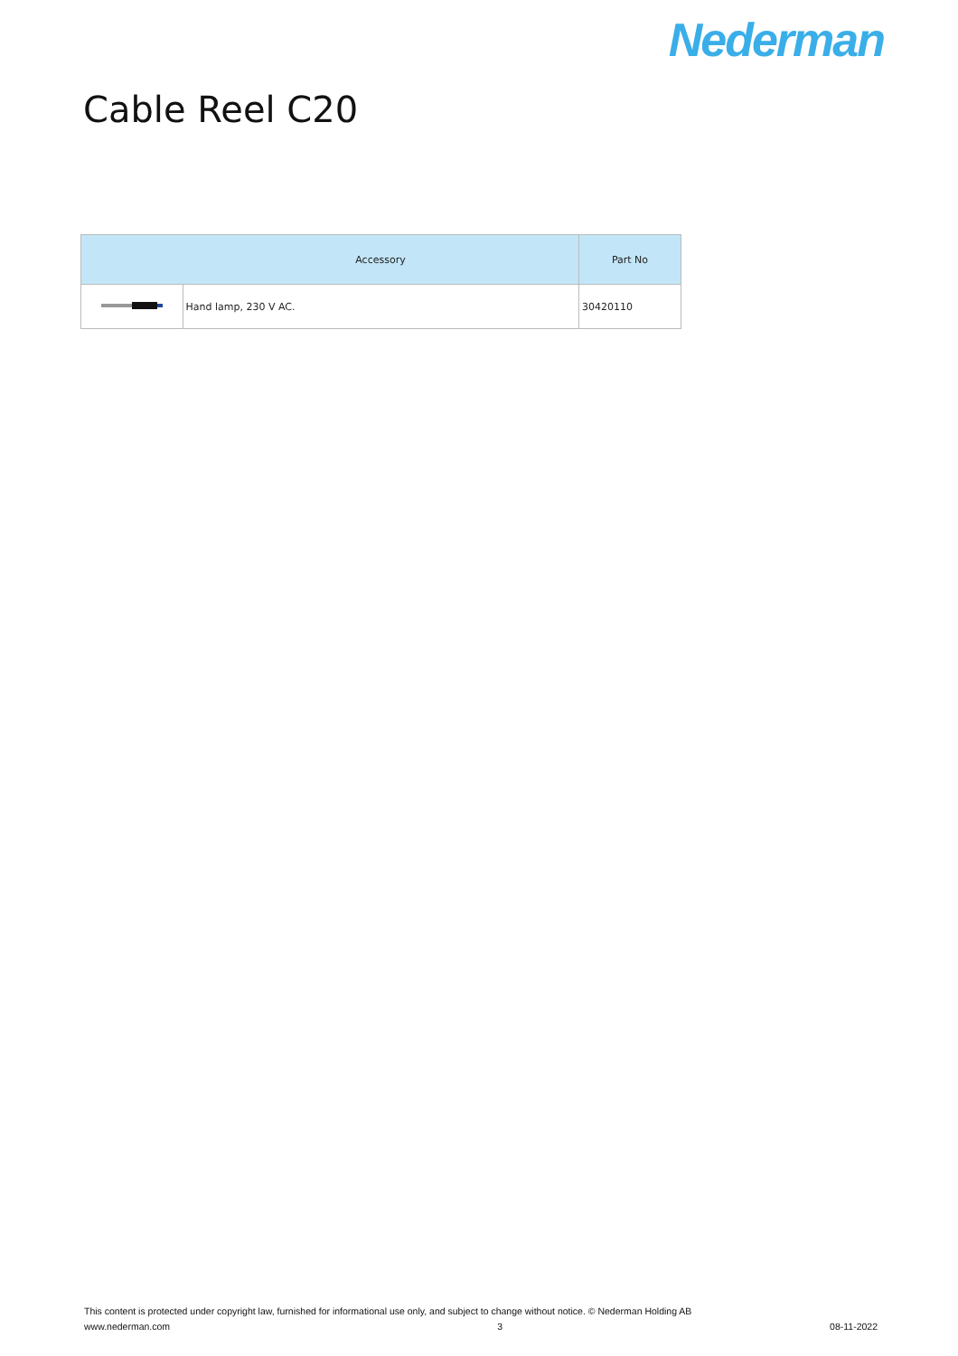Nederman
Cable Reel C20
| | Accessory | Part No |
| --- | --- | --- |
| | Hand lamp, 230 V AC. | 30420110 |
This content is protected under copyright law, furnished for informational use only, and subject to change without notice. © Nederman Holding AB
www.nederman.com 3 08-11-2022